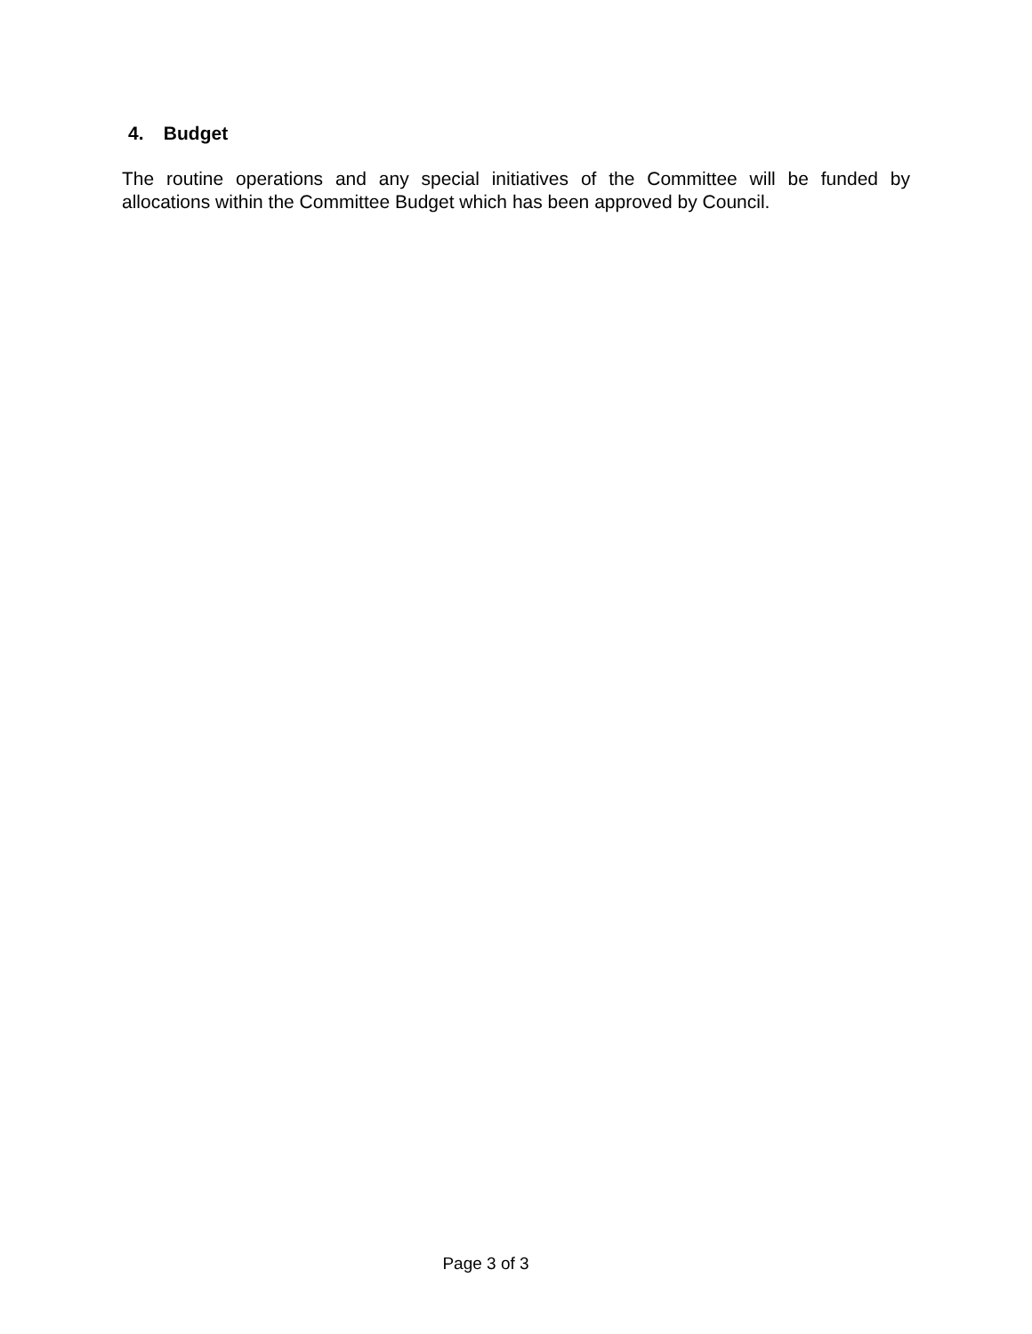4. Budget
The routine operations and any special initiatives of the Committee will be funded by allocations within the Committee Budget which has been approved by Council.
Page 3 of 3